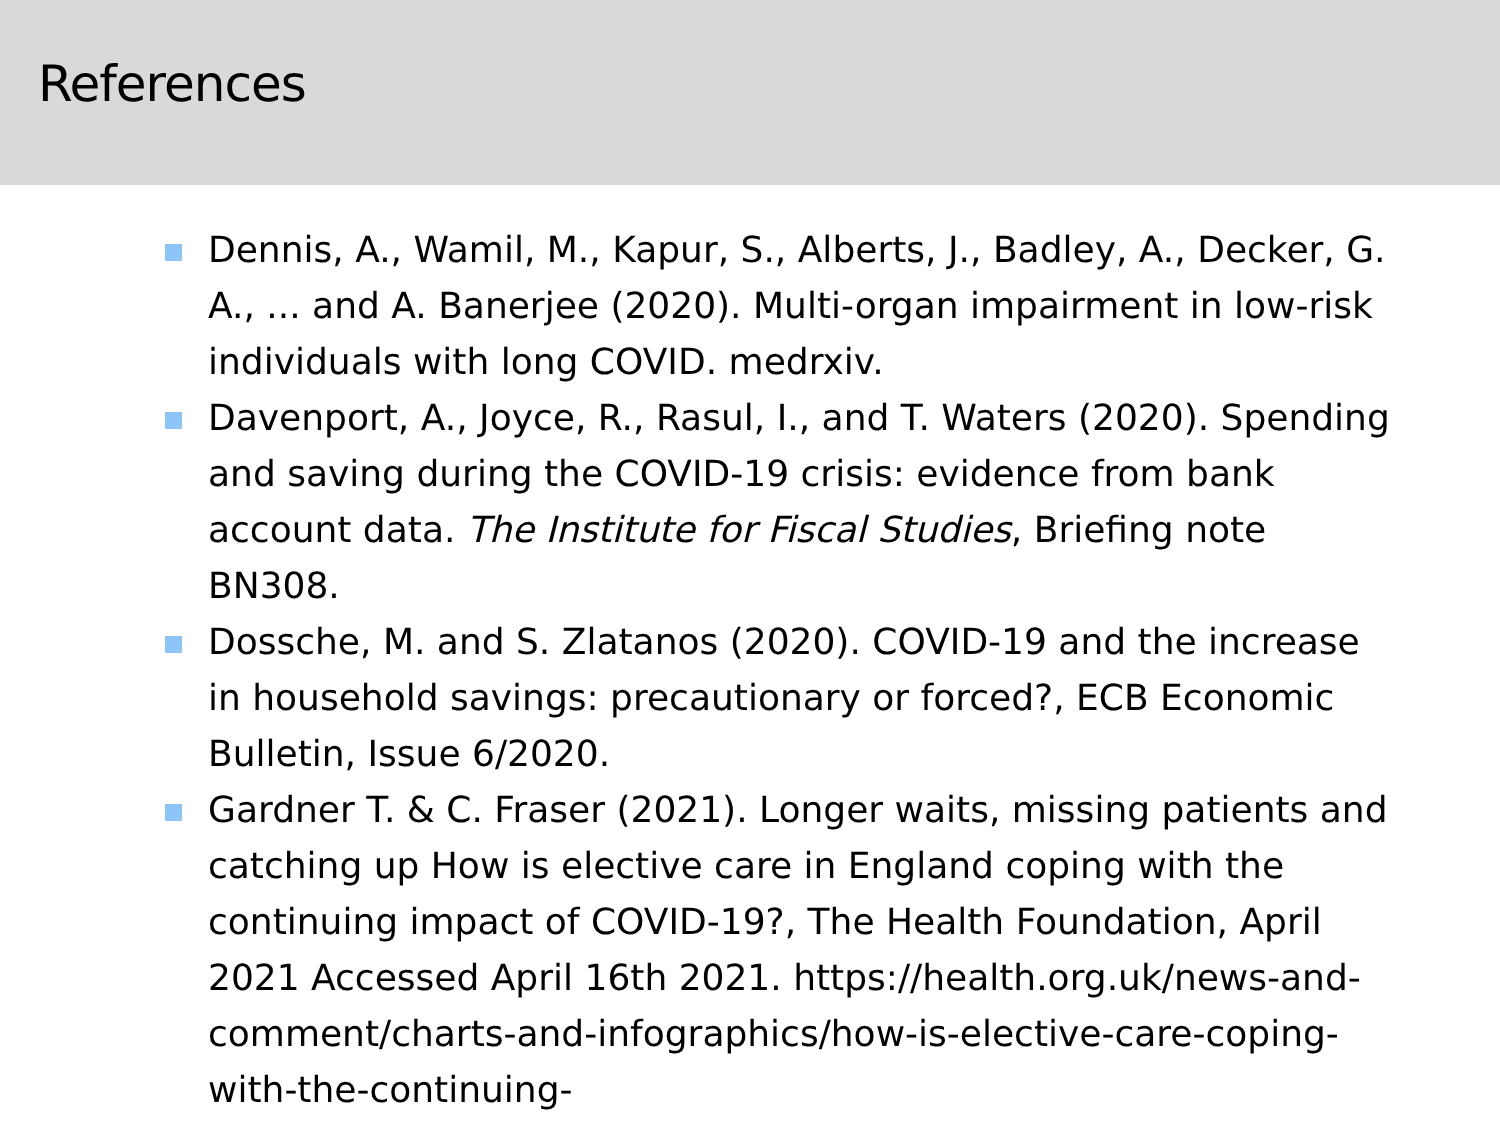References
Dennis, A., Wamil, M., Kapur, S., Alberts, J., Badley, A., Decker, G. A., ... and A. Banerjee (2020). Multi-organ impairment in low-risk individuals with long COVID. medrxiv.
Davenport, A., Joyce, R., Rasul, I., and T. Waters (2020). Spending and saving during the COVID-19 crisis: evidence from bank account data. The Institute for Fiscal Studies, Briefing note BN308.
Dossche, M. and S. Zlatanos (2020). COVID-19 and the increase in household savings: precautionary or forced?, ECB Economic Bulletin, Issue 6/2020.
Gardner T. & C. Fraser (2021). Longer waits, missing patients and catching up How is elective care in England coping with the continuing impact of COVID-19?, The Health Foundation, April 2021 Accessed April 16th 2021. https://health.org.uk/news-and-comment/charts-and-infographics/how-is-elective-care-coping-with-the-continuing-